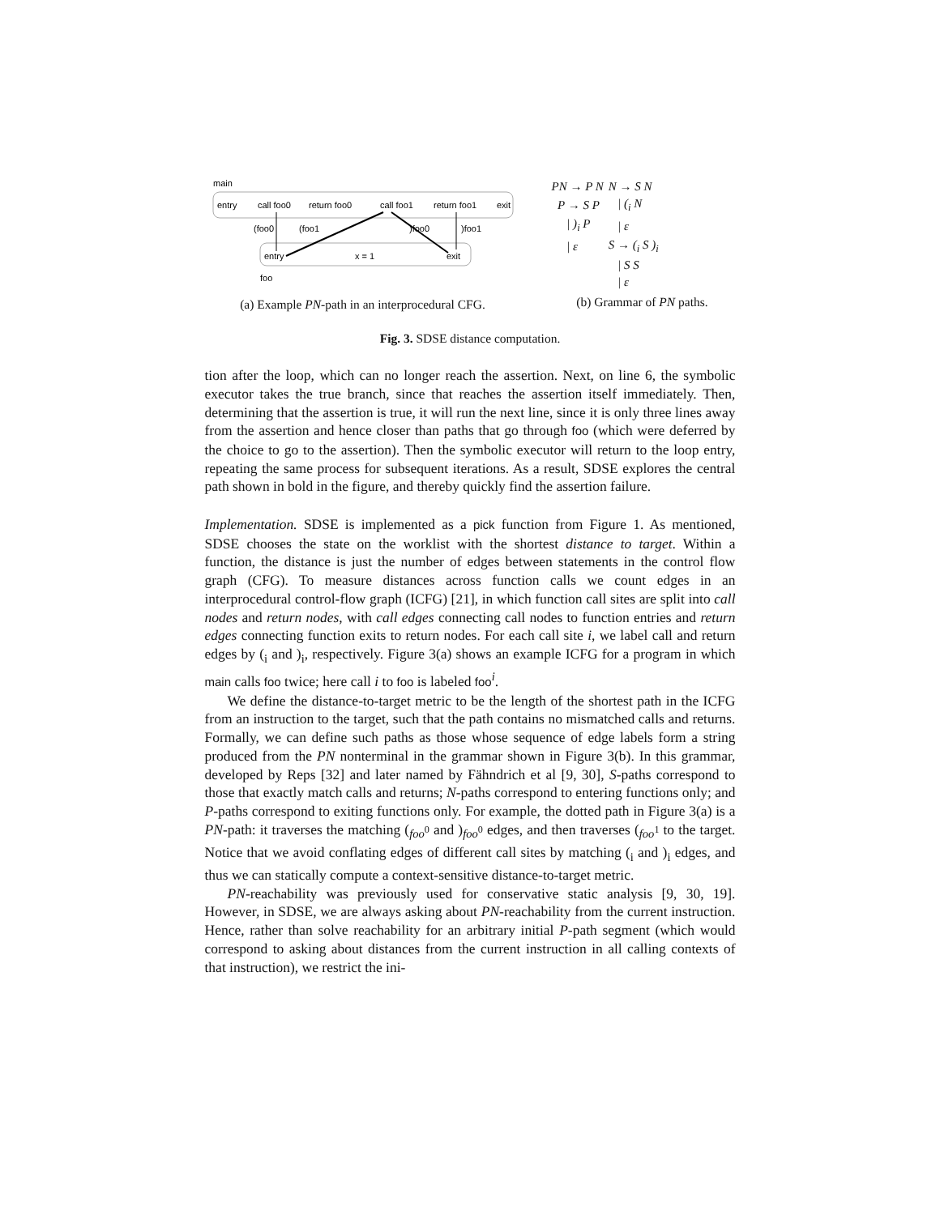main
entry
call foo0
return foo0
call foo1
return foo1
exit
entry
x = 1
exit
(foo0
(foo1
)foo0
)foo1
foo
(a) Example PN-path in an interprocedural CFG.
| PN → P N | N → S N |
| P → S P | / (<sub>i</sub> N |
| / )<sub>i</sub> P | / ε |
| / ε | S → (<sub>i</sub> S )<sub>i</sub> |
| | / S S |
| | / ε |
(b) Grammar of PN paths.
Fig. 3. SDSE distance computation.
tion after the loop, which can no longer reach the assertion. Next, on line 6, the symbolic executor takes the true branch, since that reaches the assertion itself immediately. Then, determining that the assertion is true, it will run the next line, since it is only three lines away from the assertion and hence closer than paths that go through foo (which were deferred by the choice to go to the assertion). Then the symbolic executor will return to the loop entry, repeating the same process for subsequent iterations. As a result, SDSE explores the central path shown in bold in the figure, and thereby quickly find the assertion failure.
Implementation. SDSE is implemented as a pick function from Figure 1. As mentioned, SDSE chooses the state on the worklist with the shortest distance to target. Within a function, the distance is just the number of edges between statements in the control flow graph (CFG). To measure distances across function calls we count edges in an interprocedural control-flow graph (ICFG) [21], in which function call sites are split into call nodes and return nodes, with call edges connecting call nodes to function entries and return edges connecting function exits to return nodes. For each call site i, we label call and return edges by (<sub>i</sub> and )<sub>i</sub>, respectively. Figure 3(a) shows an example ICFG for a program in which main calls foo twice; here call i to foo is labeled foo<sup>i</sup>.
We define the distance-to-target metric to be the length of the shortest path in the ICFG from an instruction to the target, such that the path contains no mismatched calls and returns. Formally, we can define such paths as those whose sequence of edge labels form a string produced from the PN nonterminal in the grammar shown in Figure 3(b). In this grammar, developed by Reps [32] and later named by Fähndrich et al [9, 30], S-paths correspond to those that exactly match calls and returns; N-paths correspond to entering functions only; and P-paths correspond to exiting functions only. For example, the dotted path in Figure 3(a) is a PN-path: it traverses the matching (<sub>foo<sup>0</sup></sub> and )<sub>foo<sup>0</sup></sub> edges, and then traverses (<sub>foo<sup>1</sup></sub> to the target. Notice that we avoid conflating edges of different call sites by matching (<sub>i</sub> and )<sub>i</sub> edges, and thus we can statically compute a context-sensitive distance-to-target metric.
PN-reachability was previously used for conservative static analysis [9, 30, 19]. However, in SDSE, we are always asking about PN-reachability from the current instruction. Hence, rather than solve reachability for an arbitrary initial P-path segment (which would correspond to asking about distances from the current instruction in all calling contexts of that instruction), we restrict the ini-